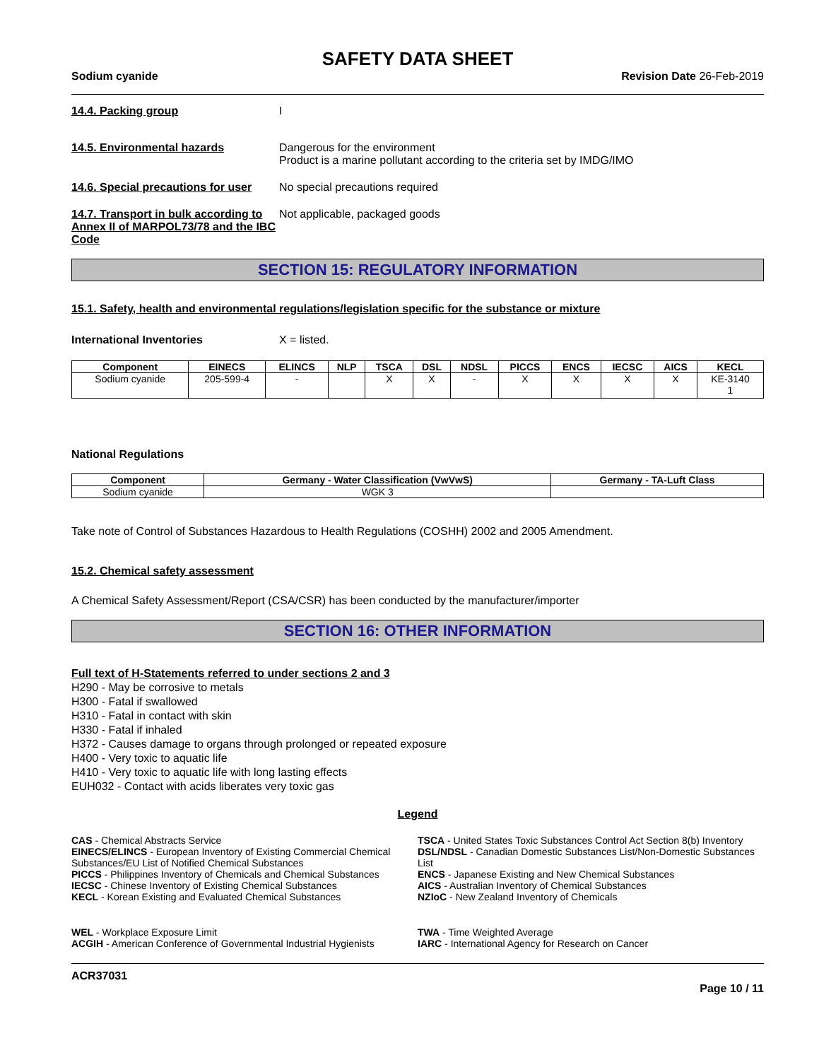SAFETY DATA SHEET
Sodium cyanide Revision Date 26-Feb-2019
14.4. Packing group I
14.5. Environmental hazards Dangerous for the environment
Product is a marine pollutant according to the criteria set by IMDG/IMO
14.6. Special precautions for user
No special precautions required
14.7. Transport in bulk according to Annex II of MARPOL73/78 and the IBC Code
Not applicable, packaged goods
SECTION 15: REGULATORY INFORMATION
15.1. Safety, health and environmental regulations/legislation specific for the substance or mixture
International Inventories X = listed.
| Component | EINECS | ELINCS | NLP | TSCA | DSL | NDSL | PICCS | ENCS | IECSC | AICS | KECL |
| --- | --- | --- | --- | --- | --- | --- | --- | --- | --- | --- | --- |
| Sodium cyanide | 205-599-4 | - | | X | X | - | X | X | X | X | KE-3140 1 |
National Regulations
| Component | Germany - Water Classification (VwVwS) | Germany - TA-Luft Class |
| --- | --- | --- |
| Sodium cyanide | WGK 3 | |
Take note of Control of Substances Hazardous to Health Regulations (COSHH) 2002 and 2005 Amendment.
15.2. Chemical safety assessment
A Chemical Safety Assessment/Report (CSA/CSR) has been conducted by the manufacturer/importer
SECTION 16: OTHER INFORMATION
Full text of H-Statements referred to under sections 2 and 3
H290 - May be corrosive to metals
H300 - Fatal if swallowed
H310 - Fatal in contact with skin
H330 - Fatal if inhaled
H372 - Causes damage to organs through prolonged or repeated exposure
H400 - Very toxic to aquatic life
H410 - Very toxic to aquatic life with long lasting effects
EUH032 - Contact with acids liberates very toxic gas
Legend
CAS - Chemical Abstracts Service
TSCA - United States Toxic Substances Control Act Section 8(b) Inventory
EINECS/ELINCS - European Inventory of Existing Commercial Chemical Substances/EU List of Notified Chemical Substances
DSL/NDSL - Canadian Domestic Substances List/Non-Domestic Substances List
PICCS - Philippines Inventory of Chemicals and Chemical Substances
ENCS - Japanese Existing and New Chemical Substances
IECSC - Chinese Inventory of Existing Chemical Substances
AICS - Australian Inventory of Chemical Substances
KECL - Korean Existing and Evaluated Chemical Substances
NZIoC - New Zealand Inventory of Chemicals
WEL - Workplace Exposure Limit
TWA - Time Weighted Average
ACGIH - American Conference of Governmental Industrial Hygienists
IARC - International Agency for Research on Cancer
ACR37031 Page 10 / 11